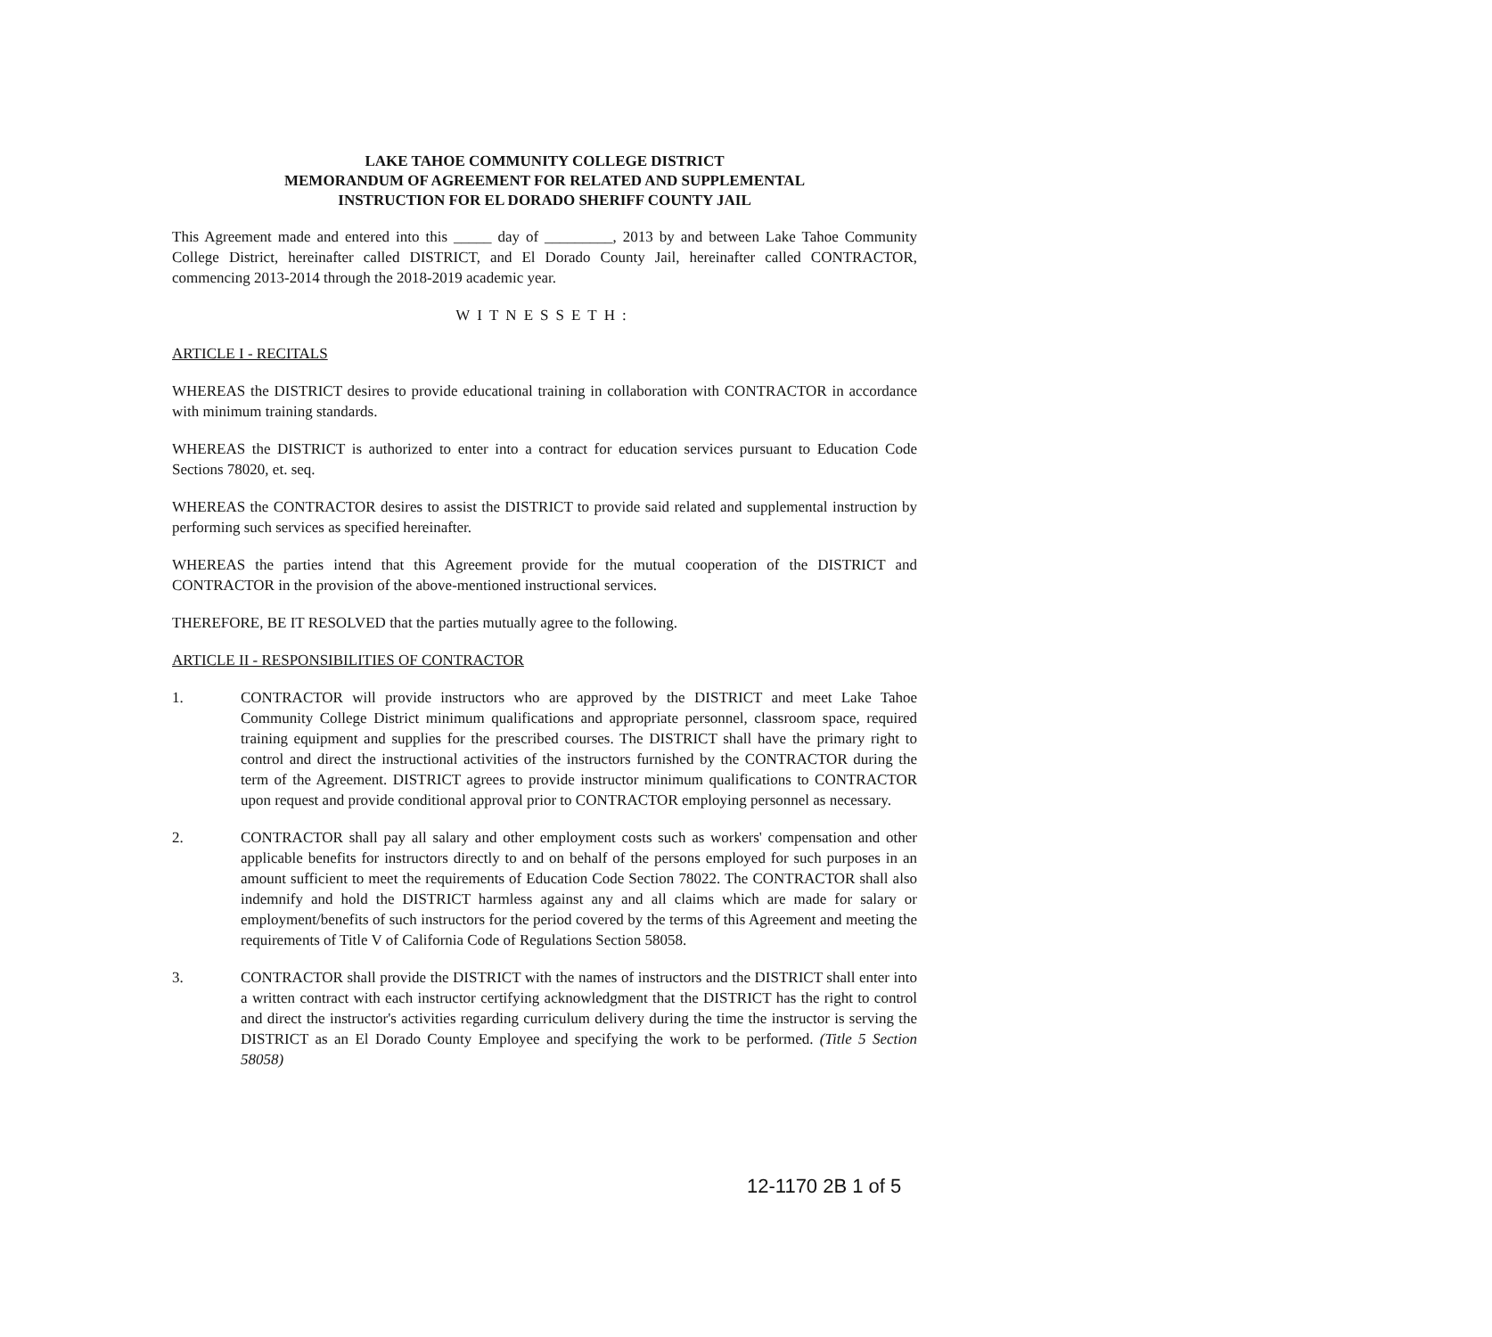LAKE TAHOE COMMUNITY COLLEGE DISTRICT
MEMORANDUM OF AGREEMENT FOR RELATED AND SUPPLEMENTAL
INSTRUCTION FOR EL DORADO SHERIFF COUNTY JAIL
This Agreement made and entered into this _____ day of _________, 2013 by and between Lake Tahoe Community College District, hereinafter called DISTRICT, and El Dorado County Jail, hereinafter called CONTRACTOR, commencing 2013-2014 through the 2018-2019 academic year.
WITNESSETH:
ARTICLE I - RECITALS
WHEREAS the DISTRICT desires to provide educational training in collaboration with CONTRACTOR in accordance with minimum training standards.
WHEREAS the DISTRICT is authorized to enter into a contract for education services pursuant to Education Code Sections 78020, et. seq.
WHEREAS the CONTRACTOR desires to assist the DISTRICT to provide said related and supplemental instruction by performing such services as specified hereinafter.
WHEREAS the parties intend that this Agreement provide for the mutual cooperation of the DISTRICT and CONTRACTOR in the provision of the above-mentioned instructional services.
THEREFORE, BE IT RESOLVED that the parties mutually agree to the following.
ARTICLE II - RESPONSIBILITIES OF CONTRACTOR
1. CONTRACTOR will provide instructors who are approved by the DISTRICT and meet Lake Tahoe Community College District minimum qualifications and appropriate personnel, classroom space, required training equipment and supplies for the prescribed courses. The DISTRICT shall have the primary right to control and direct the instructional activities of the instructors furnished by the CONTRACTOR during the term of the Agreement. DISTRICT agrees to provide instructor minimum qualifications to CONTRACTOR upon request and provide conditional approval prior to CONTRACTOR employing personnel as necessary.
2. CONTRACTOR shall pay all salary and other employment costs such as workers' compensation and other applicable benefits for instructors directly to and on behalf of the persons employed for such purposes in an amount sufficient to meet the requirements of Education Code Section 78022. The CONTRACTOR shall also indemnify and hold the DISTRICT harmless against any and all claims which are made for salary or employment/benefits of such instructors for the period covered by the terms of this Agreement and meeting the requirements of Title V of California Code of Regulations Section 58058.
3. CONTRACTOR shall provide the DISTRICT with the names of instructors and the DISTRICT shall enter into a written contract with each instructor certifying acknowledgment that the DISTRICT has the right to control and direct the instructor's activities regarding curriculum delivery during the time the instructor is serving the DISTRICT as an El Dorado County Employee and specifying the work to be performed. (Title 5 Section 58058)
12-1170 2B 1 of 5